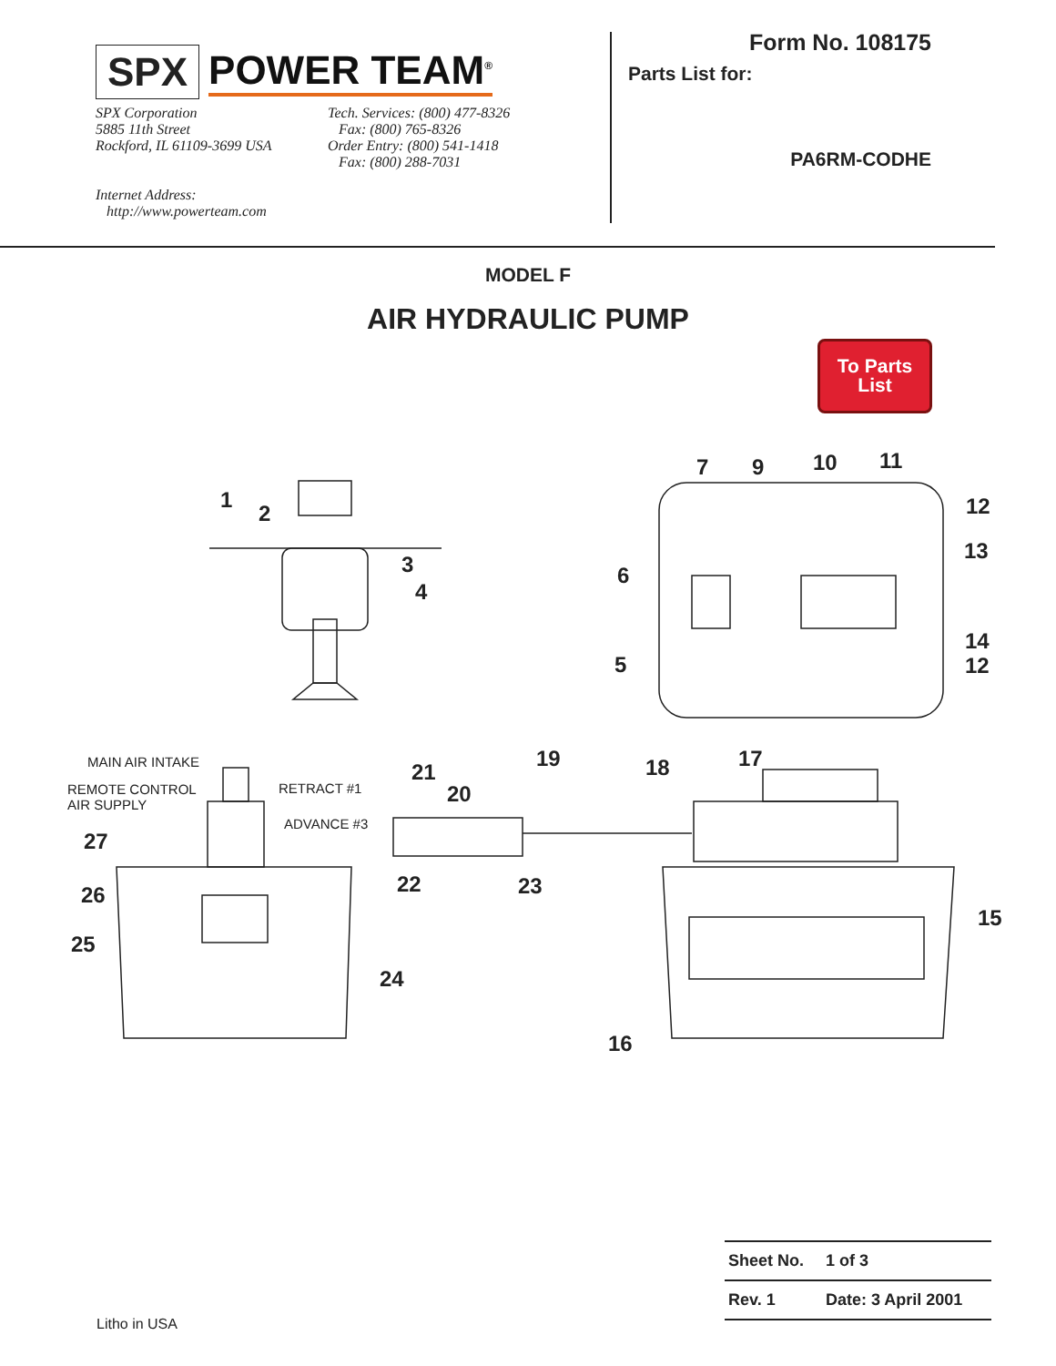SPX POWER TEAM<sup>®</sup>
SPX Corporation
5885 11th Street
Rockford, IL 61109-3699 USA
Tech. Services: (800) 477-8326
Fax: (800) 765-8326
Order Entry: (800) 541-1418
Fax: (800) 288-7031
Internet Address:
http://www.powerteam.com
Form No. 108175
Parts List for:
PA6RM-CODHE
MODEL F
AIR HYDRAULIC PUMP
To Parts
List
1
2
3
4
5
6
7 9 10 11
12
13
14
12
MAIN AIR INTAKE
REMOTE CONTROL
AIR SUPPLY
RETRACT #1
ADVANCE #3
27
26
25
24
21
20
19
22 23
18 17
15
16
| Sheet No. | 1 of 3 |
| Rev. 1 | Date: 3 April 2001 |
Litho in USA